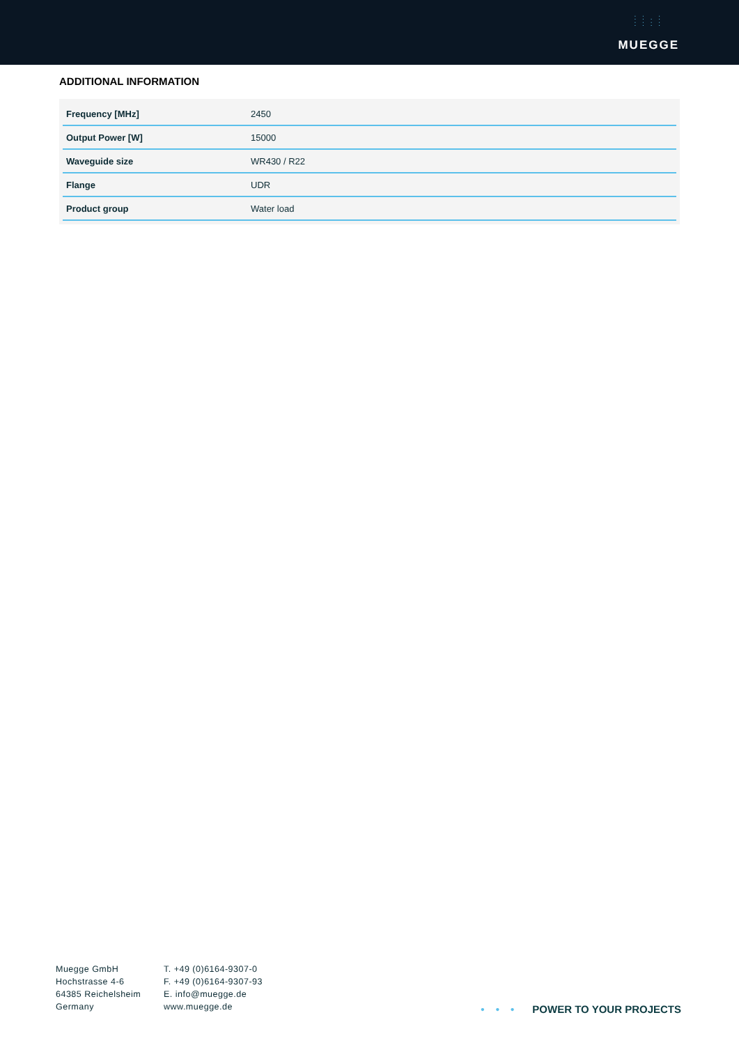: : . :
: : : :
MUEGGE
ADDITIONAL INFORMATION
| Frequency [MHz] | 2450 |
| Output Power [W] | 15000 |
| Waveguide size | WR430 / R22 |
| Flange | UDR |
| Product group | Water load |
Muegge GmbH
Hochstrasse 4-6
64385 Reichelsheim
Germany
T. +49 (0)6164-9307-0
F. +49 (0)6164-9307-93
E. info@muegge.de
www.muegge.de
• • • POWER TO YOUR PROJECTS